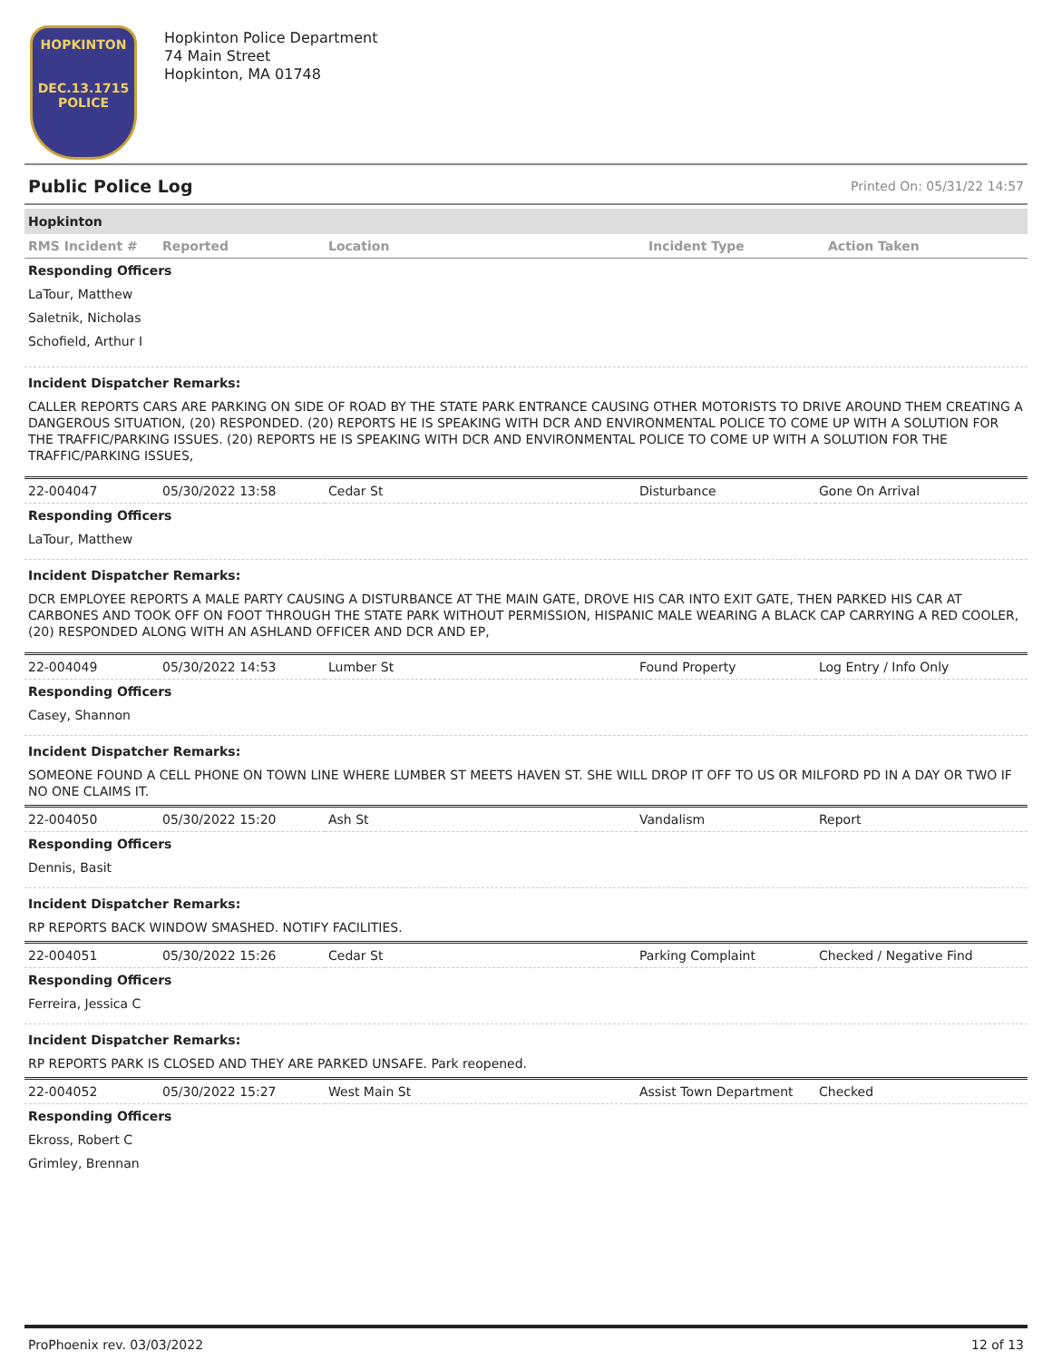HOPKINTON
DEC.13.1715
POLICE
Hopkinton Police Department
74 Main Street
Hopkinton, MA 01748
Public Police Log Printed On: 05/31/22 14:57
Hopkinton
| RMS Incident # | Reported | Location | Incident Type | Action Taken |
| --- | --- | --- | --- | --- |
Responding Officers
LaTour, Matthew
Saletnik, Nicholas
Schofield, Arthur I
Incident Dispatcher Remarks:
CALLER REPORTS CARS ARE PARKING ON SIDE OF ROAD BY THE STATE PARK ENTRANCE CAUSING OTHER MOTORISTS TO DRIVE AROUND THEM CREATING A DANGEROUS SITUATION, (20) RESPONDED. (20) REPORTS HE IS SPEAKING WITH DCR AND ENVIRONMENTAL POLICE TO COME UP WITH A SOLUTION FOR THE TRAFFIC/PARKING ISSUES. (20) REPORTS HE IS SPEAKING WITH DCR AND ENVIRONMENTAL POLICE TO COME UP WITH A SOLUTION FOR THE TRAFFIC/PARKING ISSUES,
| 22-004047 | 05/30/2022 13:58 | Cedar St | Disturbance | Gone On Arrival |
Responding Officers
LaTour, Matthew
Incident Dispatcher Remarks:
DCR EMPLOYEE REPORTS A MALE PARTY CAUSING A DISTURBANCE AT THE MAIN GATE, DROVE HIS CAR INTO EXIT GATE, THEN PARKED HIS CAR AT CARBONES AND TOOK OFF ON FOOT THROUGH THE STATE PARK WITHOUT PERMISSION, HISPANIC MALE WEARING A BLACK CAP CARRYING A RED COOLER, (20) RESPONDED ALONG WITH AN ASHLAND OFFICER AND DCR AND EP,
| 22-004049 | 05/30/2022 14:53 | Lumber St | Found Property | Log Entry / Info Only |
Responding Officers
Casey, Shannon
Incident Dispatcher Remarks:
SOMEONE FOUND A CELL PHONE ON TOWN LINE WHERE LUMBER ST MEETS HAVEN ST. SHE WILL DROP IT OFF TO US OR MILFORD PD IN A DAY OR TWO IF NO ONE CLAIMS IT.
| 22-004050 | 05/30/2022 15:20 | Ash St | Vandalism | Report |
Responding Officers
Dennis, Basit
Incident Dispatcher Remarks:
RP REPORTS BACK WINDOW SMASHED. NOTIFY FACILITIES.
| 22-004051 | 05/30/2022 15:26 | Cedar St | Parking Complaint | Checked / Negative Find |
Responding Officers
Ferreira, Jessica C
Incident Dispatcher Remarks:
RP REPORTS PARK IS CLOSED AND THEY ARE PARKED UNSAFE. Park reopened.
| 22-004052 | 05/30/2022 15:27 | West Main St | Assist Town Department | Checked |
Responding Officers
Ekross, Robert C
Grimley, Brennan
ProPhoenix rev. 03/03/2022 12 of 13